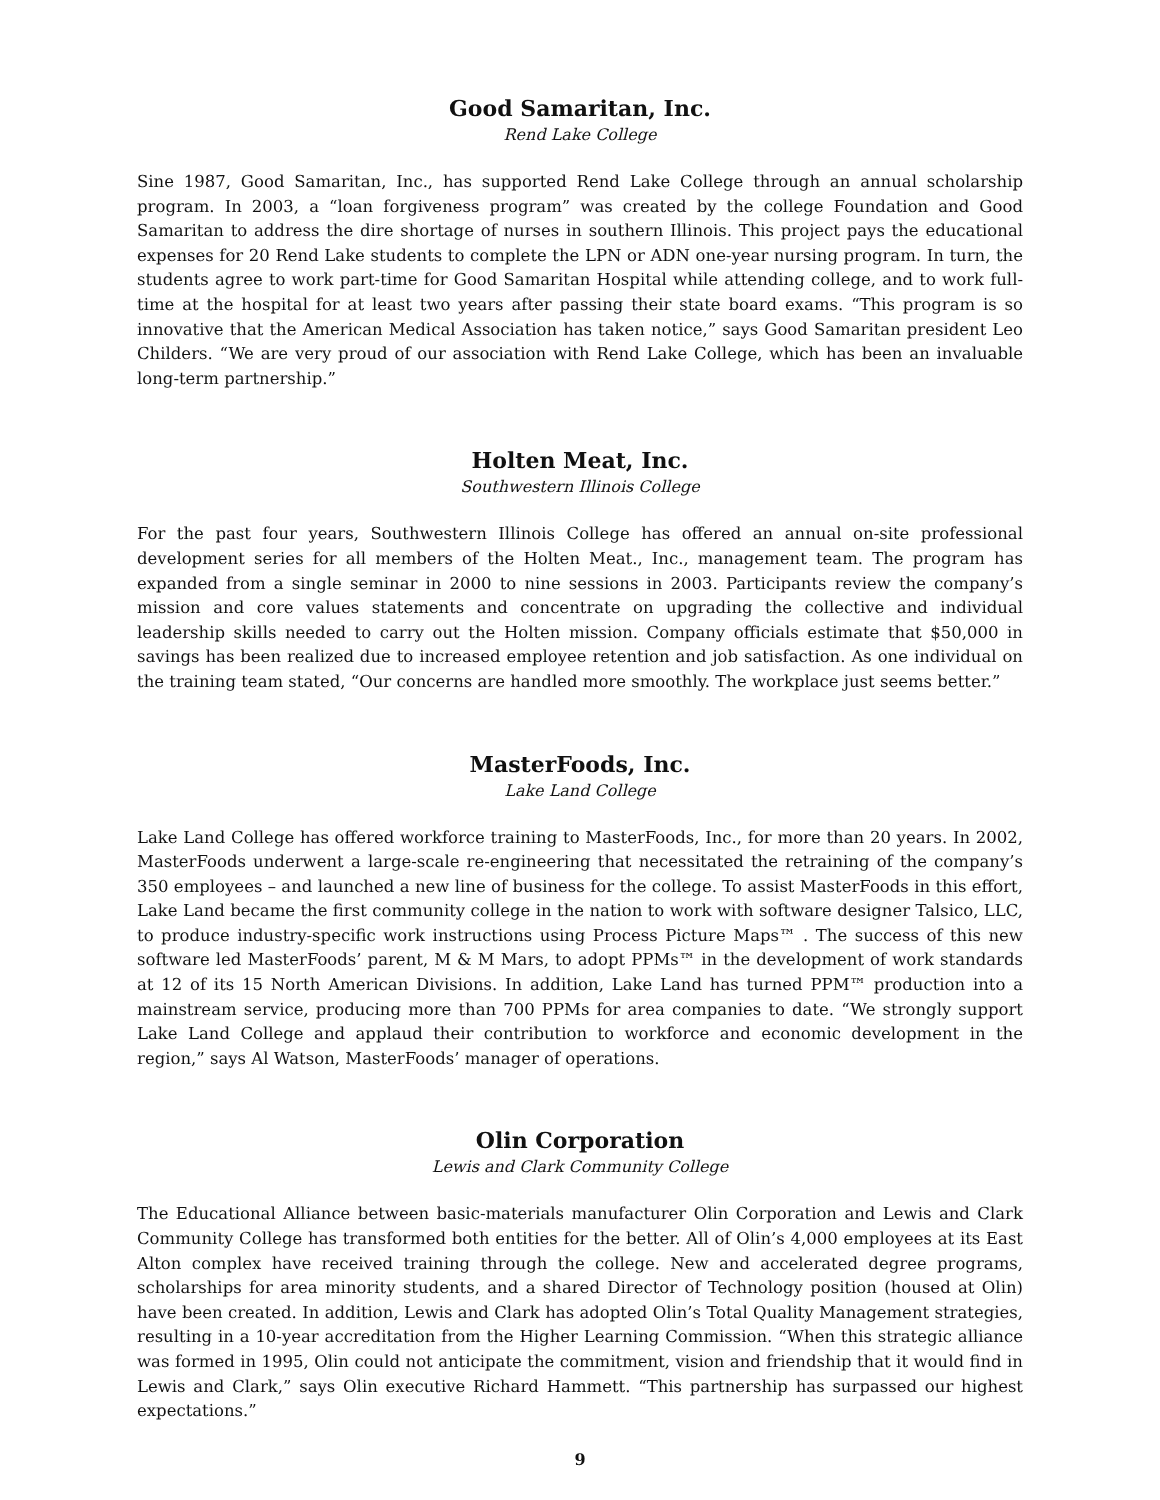Good Samaritan, Inc.
Rend Lake College
Sine 1987, Good Samaritan, Inc., has supported Rend Lake College through an annual scholarship program. In 2003, a “loan forgiveness program” was created by the college Foundation and Good Samaritan to address the dire shortage of nurses in southern Illinois. This project pays the educational expenses for 20 Rend Lake students to complete the LPN or ADN one-year nursing program. In turn, the students agree to work part-time for Good Samaritan Hospital while attending college, and to work full-time at the hospital for at least two years after passing their state board exams. “This program is so innovative that the American Medical Association has taken notice,” says Good Samaritan president Leo Childers. “We are very proud of our association with Rend Lake College, which has been an invaluable long-term partnership.”
Holten Meat, Inc.
Southwestern Illinois College
For the past four years, Southwestern Illinois College has offered an annual on-site professional development series for all members of the Holten Meat., Inc., management team. The program has expanded from a single seminar in 2000 to nine sessions in 2003. Participants review the company’s mission and core values statements and concentrate on upgrading the collective and individual leadership skills needed to carry out the Holten mission. Company officials estimate that $50,000 in savings has been realized due to increased employee retention and job satisfaction. As one individual on the training team stated, “Our concerns are handled more smoothly. The workplace just seems better.”
MasterFoods, Inc.
Lake Land College
Lake Land College has offered workforce training to MasterFoods, Inc., for more than 20 years. In 2002, MasterFoods underwent a large-scale re-engineering that necessitated the retraining of the company’s 350 employees – and launched a new line of business for the college. To assist MasterFoods in this effort, Lake Land became the first community college in the nation to work with software designer Talsico, LLC, to produce industry-specific work instructions using Process Picture Maps™ . The success of this new software led MasterFoods’ parent, M & M Mars, to adopt PPMs™ in the development of work standards at 12 of its 15 North American Divisions. In addition, Lake Land has turned PPM™ production into a mainstream service, producing more than 700 PPMs for area companies to date. “We strongly support Lake Land College and applaud their contribution to workforce and economic development in the region,” says Al Watson, MasterFoods’ manager of operations.
Olin Corporation
Lewis and Clark Community College
The Educational Alliance between basic-materials manufacturer Olin Corporation and Lewis and Clark Community College has transformed both entities for the better. All of Olin’s 4,000 employees at its East Alton complex have received training through the college. New and accelerated degree programs, scholarships for area minority students, and a shared Director of Technology position (housed at Olin) have been created. In addition, Lewis and Clark has adopted Olin’s Total Quality Management strategies, resulting in a 10-year accreditation from the Higher Learning Commission. “When this strategic alliance was formed in 1995, Olin could not anticipate the commitment, vision and friendship that it would find in Lewis and Clark,” says Olin executive Richard Hammett. “This partnership has surpassed our highest expectations.”
9